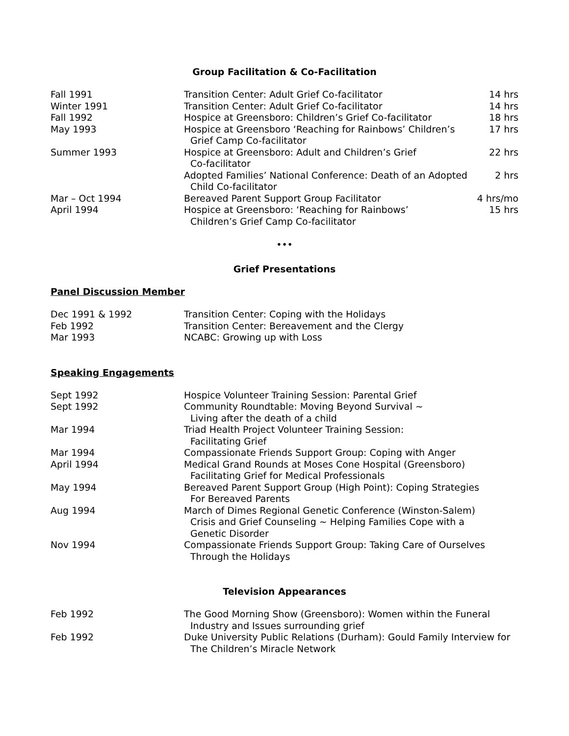Group Facilitation & Co-Facilitation
| Fall 1991 | Transition Center: Adult Grief Co-facilitator | 14 hrs |
| Winter 1991 | Transition Center: Adult Grief Co-facilitator | 14 hrs |
| Fall 1992 | Hospice at Greensboro: Children’s Grief Co-facilitator | 18 hrs |
| May 1993 | Hospice at Greensboro ‘Reaching for Rainbows’ Children’s Grief Camp Co-facilitator | 17 hrs |
| Summer 1993 | Hospice at Greensboro: Adult and Children’s Grief Co-facilitator | 22 hrs |
| | Adopted Families’ National Conference: Death of an Adopted Child Co-facilitator | 2 hrs |
| Mar – Oct 1994 | Bereaved Parent Support Group Facilitator | 4 hrs/mo |
| April 1994 | Hospice at Greensboro: ‘Reaching for Rainbows’ Children’s Grief Camp Co-facilitator | 15 hrs |
•••
Grief Presentations
Panel Discussion Member
| Dec 1991 & 1992 | Transition Center: Coping with the Holidays |
| Feb 1992 | Transition Center: Bereavement and the Clergy |
| Mar 1993 | NCABC: Growing up with Loss |
Speaking Engagements
| Sept 1992 | Hospice Volunteer Training Session: Parental Grief |
| Sept 1992 | Community Roundtable: Moving Beyond Survival ~ Living after the death of a child |
| Mar 1994 | Triad Health Project Volunteer Training Session: Facilitating Grief |
| Mar 1994 | Compassionate Friends Support Group: Coping with Anger |
| April 1994 | Medical Grand Rounds at Moses Cone Hospital (Greensboro) Facilitating Grief for Medical Professionals |
| May 1994 | Bereaved Parent Support Group (High Point): Coping Strategies For Bereaved Parents |
| Aug 1994 | March of Dimes Regional Genetic Conference (Winston-Salem) Crisis and Grief Counseling ~ Helping Families Cope with a Genetic Disorder |
| Nov 1994 | Compassionate Friends Support Group: Taking Care of Ourselves Through the Holidays |
Television Appearances
| Feb 1992 | The Good Morning Show (Greensboro): Women within the Funeral Industry and Issues surrounding grief |
| Feb 1992 | Duke University Public Relations (Durham): Gould Family Interview for The Children’s Miracle Network |